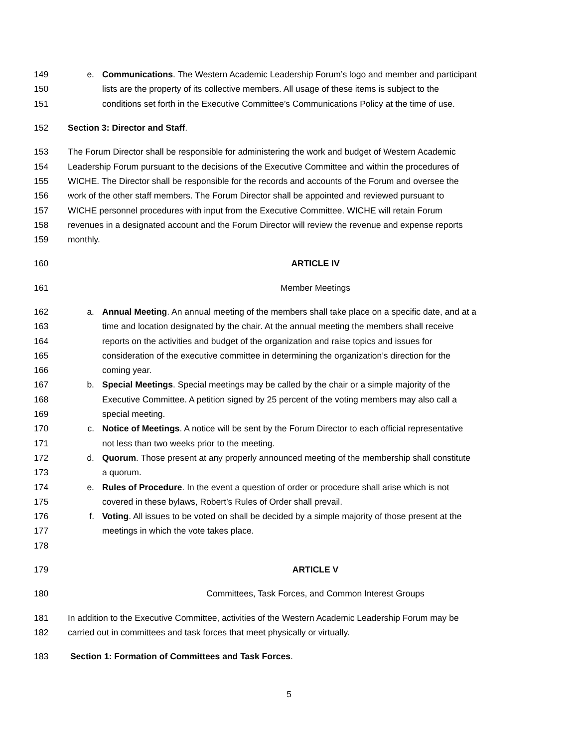149 e. Communications. The Western Academic Leadership Forum’s logo and member and participant
150 lists are the property of its collective members. All usage of these items is subject to the
151 conditions set forth in the Executive Committee’s Communications Policy at the time of use.
152 Section 3: Director and Staff.
153 The Forum Director shall be responsible for administering the work and budget of Western Academic
154 Leadership Forum pursuant to the decisions of the Executive Committee and within the procedures of
155 WICHE. The Director shall be responsible for the records and accounts of the Forum and oversee the
156 work of the other staff members. The Forum Director shall be appointed and reviewed pursuant to
157 WICHE personnel procedures with input from the Executive Committee. WICHE will retain Forum
158 revenues in a designated account and the Forum Director will review the revenue and expense reports
159 monthly.
160 ARTICLE IV
161 Member Meetings
162 a. Annual Meeting. An annual meeting of the members shall take place on a specific date, and at a
163 time and location designated by the chair. At the annual meeting the members shall receive
164 reports on the activities and budget of the organization and raise topics and issues for
165 consideration of the executive committee in determining the organization’s direction for the
166 coming year.
167 b. Special Meetings. Special meetings may be called by the chair or a simple majority of the
168 Executive Committee. A petition signed by 25 percent of the voting members may also call a
169 special meeting.
170 c. Notice of Meetings. A notice will be sent by the Forum Director to each official representative
171 not less than two weeks prior to the meeting.
172 d. Quorum. Those present at any properly announced meeting of the membership shall constitute
173 a quorum.
174 e. Rules of Procedure. In the event a question of order or procedure shall arise which is not
175 covered in these bylaws, Robert’s Rules of Order shall prevail.
176 f. Voting. All issues to be voted on shall be decided by a simple majority of those present at the
177 meetings in which the vote takes place.
178
179 ARTICLE V
180 Committees, Task Forces, and Common Interest Groups
181 In addition to the Executive Committee, activities of the Western Academic Leadership Forum may be
182 carried out in committees and task forces that meet physically or virtually.
183 Section 1: Formation of Committees and Task Forces.
5